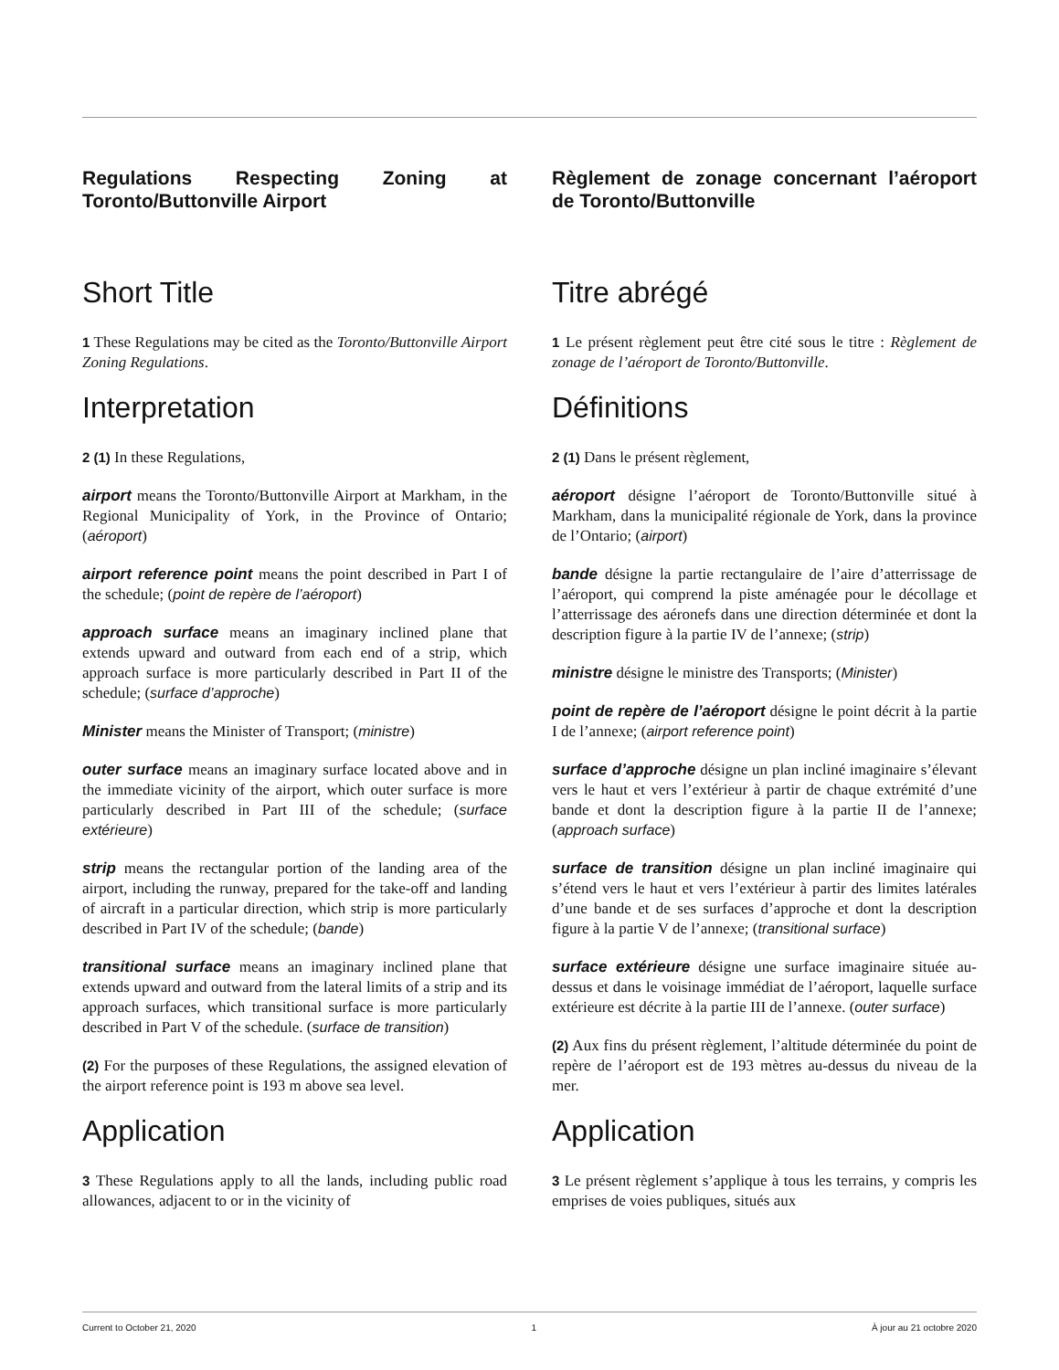Regulations Respecting Zoning at Toronto/Buttonville Airport
Short Title
1 These Regulations may be cited as the Toronto/Buttonville Airport Zoning Regulations.
Interpretation
2 (1) In these Regulations,
airport means the Toronto/Buttonville Airport at Markham, in the Regional Municipality of York, in the Province of Ontario; (aéroport)
airport reference point means the point described in Part I of the schedule; (point de repère de l’aéroport)
approach surface means an imaginary inclined plane that extends upward and outward from each end of a strip, which approach surface is more particularly described in Part II of the schedule; (surface d’approche)
Minister means the Minister of Transport; (ministre)
outer surface means an imaginary surface located above and in the immediate vicinity of the airport, which outer surface is more particularly described in Part III of the schedule; (surface extérieure)
strip means the rectangular portion of the landing area of the airport, including the runway, prepared for the take-off and landing of aircraft in a particular direction, which strip is more particularly described in Part IV of the schedule; (bande)
transitional surface means an imaginary inclined plane that extends upward and outward from the lateral limits of a strip and its approach surfaces, which transitional surface is more particularly described in Part V of the schedule. (surface de transition)
(2) For the purposes of these Regulations, the assigned elevation of the airport reference point is 193 m above sea level.
Application
3 These Regulations apply to all the lands, including public road allowances, adjacent to or in the vicinity of
Règlement de zonage concernant l’aéroport de Toronto/Buttonville
Titre abrégé
1 Le présent règlement peut être cité sous le titre : Règlement de zonage de l’aéroport de Toronto/Buttonville.
Définitions
2 (1) Dans le présent règlement,
aéroport désigne l’aéroport de Toronto/Buttonville situé à Markham, dans la municipalité régionale de York, dans la province de l’Ontario; (airport)
bande désigne la partie rectangulaire de l’aire d’atterrissage de l’aéroport, qui comprend la piste aménagée pour le décollage et l’atterrissage des aéronefs dans une direction déterminée et dont la description figure à la partie IV de l’annexe; (strip)
ministre désigne le ministre des Transports; (Minister)
point de repère de l’aéroport désigne le point décrit à la partie I de l’annexe; (airport reference point)
surface d’approche désigne un plan incliné imaginaire s’élevant vers le haut et vers l’extérieur à partir de chaque extrémité d’une bande et dont la description figure à la partie II de l’annexe; (approach surface)
surface de transition désigne un plan incliné imaginaire qui s’étend vers le haut et vers l’extérieur à partir des limites latérales d’une bande et de ses surfaces d’approche et dont la description figure à la partie V de l’annexe; (transitional surface)
surface extérieure désigne une surface imaginaire située au-dessus et dans le voisinage immédiat de l’aéroport, laquelle surface extérieure est décrite à la partie III de l’annexe. (outer surface)
(2) Aux fins du présent règlement, l’altitude déterminée du point de repère de l’aéroport est de 193 mètres au-dessus du niveau de la mer.
Application
3 Le présent règlement s’applique à tous les terrains, y compris les emprises de voies publiques, situés aux
Current to October 21, 2020 1 À jour au 21 octobre 2020